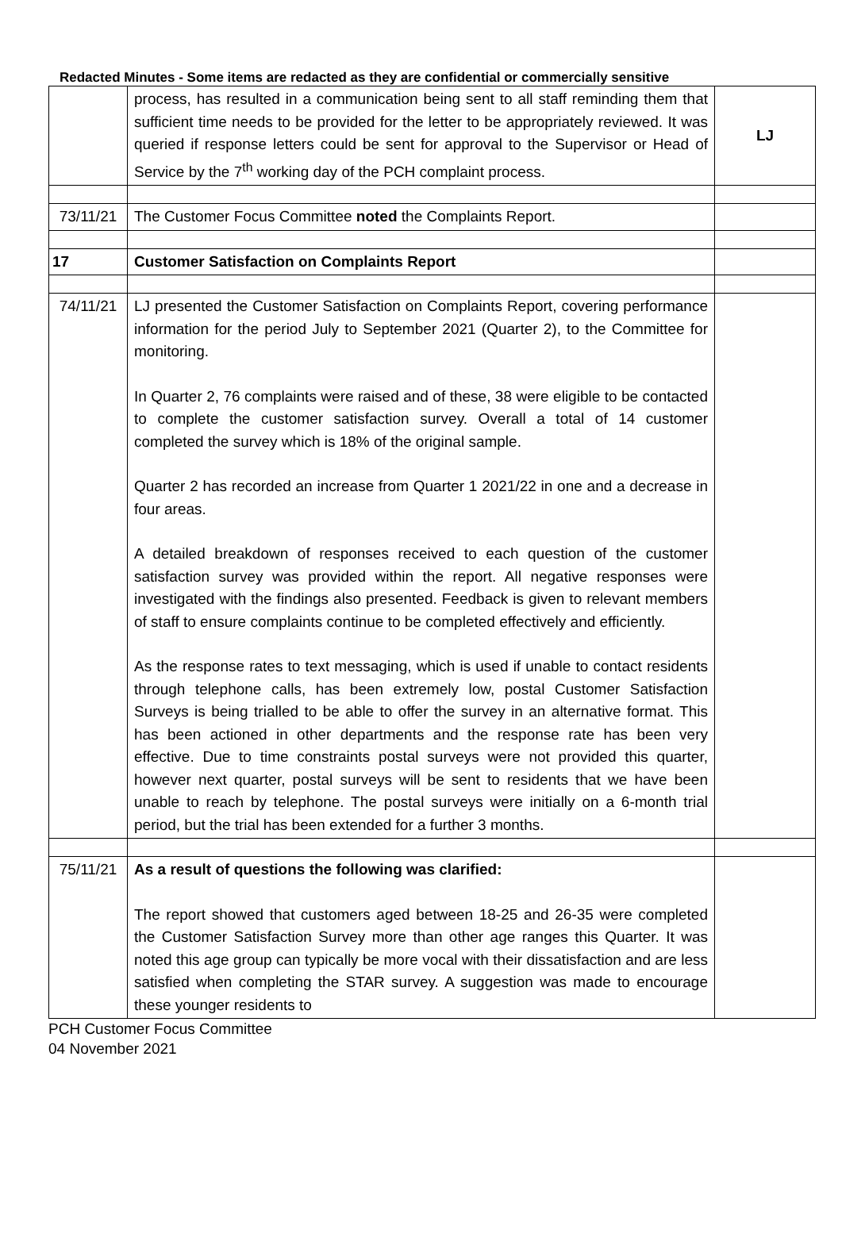Redacted Minutes - Some items are redacted as they are confidential or commercially sensitive
| | process, has resulted in a communication being sent to all staff reminding them that sufficient time needs to be provided for the letter to be appropriately reviewed. It was queried if response letters could be sent for approval to the Supervisor or Head of Service by the 7<sup>th</sup> working day of the PCH complaint process. | LJ |
| 73/11/21 | The Customer Focus Committee noted the Complaints Report. | |
| 17 | Customer Satisfaction on Complaints Report | |
| 74/11/21 | LJ presented the Customer Satisfaction on Complaints Report, covering performance information for the period July to September 2021 (Quarter 2), to the Committee for monitoring. In Quarter 2, 76 complaints were raised and of these, 38 were eligible to be contacted to complete the customer satisfaction survey. Overall a total of 14 customer completed the survey which is 18% of the original sample. Quarter 2 has recorded an increase from Quarter 1 2021/22 in one and a decrease in four areas. A detailed breakdown of responses received to each question of the customer satisfaction survey was provided within the report. All negative responses were investigated with the findings also presented. Feedback is given to relevant members of staff to ensure complaints continue to be completed effectively and efficiently. As the response rates to text messaging, which is used if unable to contact residents through telephone calls, has been extremely low, postal Customer Satisfaction Surveys is being trialled to be able to offer the survey in an alternative format. This has been actioned in other departments and the response rate has been very effective. Due to time constraints postal surveys were not provided this quarter, however next quarter, postal surveys will be sent to residents that we have been unable to reach by telephone. The postal surveys were initially on a 6-month trial period, but the trial has been extended for a further 3 months. | |
| 75/11/21 | As a result of questions the following was clarified: The report showed that customers aged between 18-25 and 26-35 were completed the Customer Satisfaction Survey more than other age ranges this Quarter. It was noted this age group can typically be more vocal with their dissatisfaction and are less satisfied when completing the STAR survey. A suggestion was made to encourage these younger residents to | |
PCH Customer Focus Committee
04 November 2021